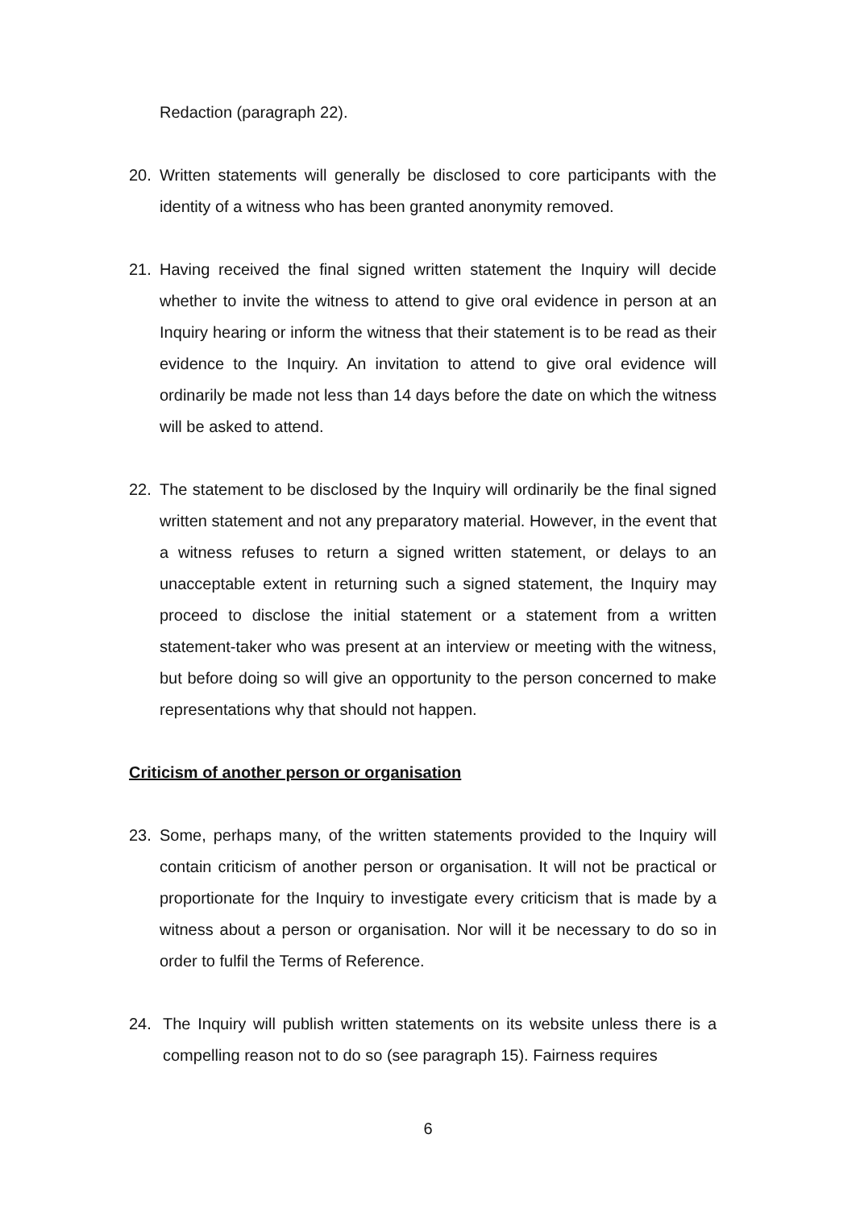Redaction (paragraph 22).
20. Written statements will generally be disclosed to core participants with the identity of a witness who has been granted anonymity removed.
21. Having received the final signed written statement the Inquiry will decide whether to invite the witness to attend to give oral evidence in person at an Inquiry hearing or inform the witness that their statement is to be read as their evidence to the Inquiry. An invitation to attend to give oral evidence will ordinarily be made not less than 14 days before the date on which the witness will be asked to attend.
22. The statement to be disclosed by the Inquiry will ordinarily be the final signed written statement and not any preparatory material. However, in the event that a witness refuses to return a signed written statement, or delays to an unacceptable extent in returning such a signed statement, the Inquiry may proceed to disclose the initial statement or a statement from a written statement-taker who was present at an interview or meeting with the witness, but before doing so will give an opportunity to the person concerned to make representations why that should not happen.
Criticism of another person or organisation
23. Some, perhaps many, of the written statements provided to the Inquiry will contain criticism of another person or organisation. It will not be practical or proportionate for the Inquiry to investigate every criticism that is made by a witness about a person or organisation. Nor will it be necessary to do so in order to fulfil the Terms of Reference.
24. The Inquiry will publish written statements on its website unless there is a compelling reason not to do so (see paragraph 15). Fairness requires
6